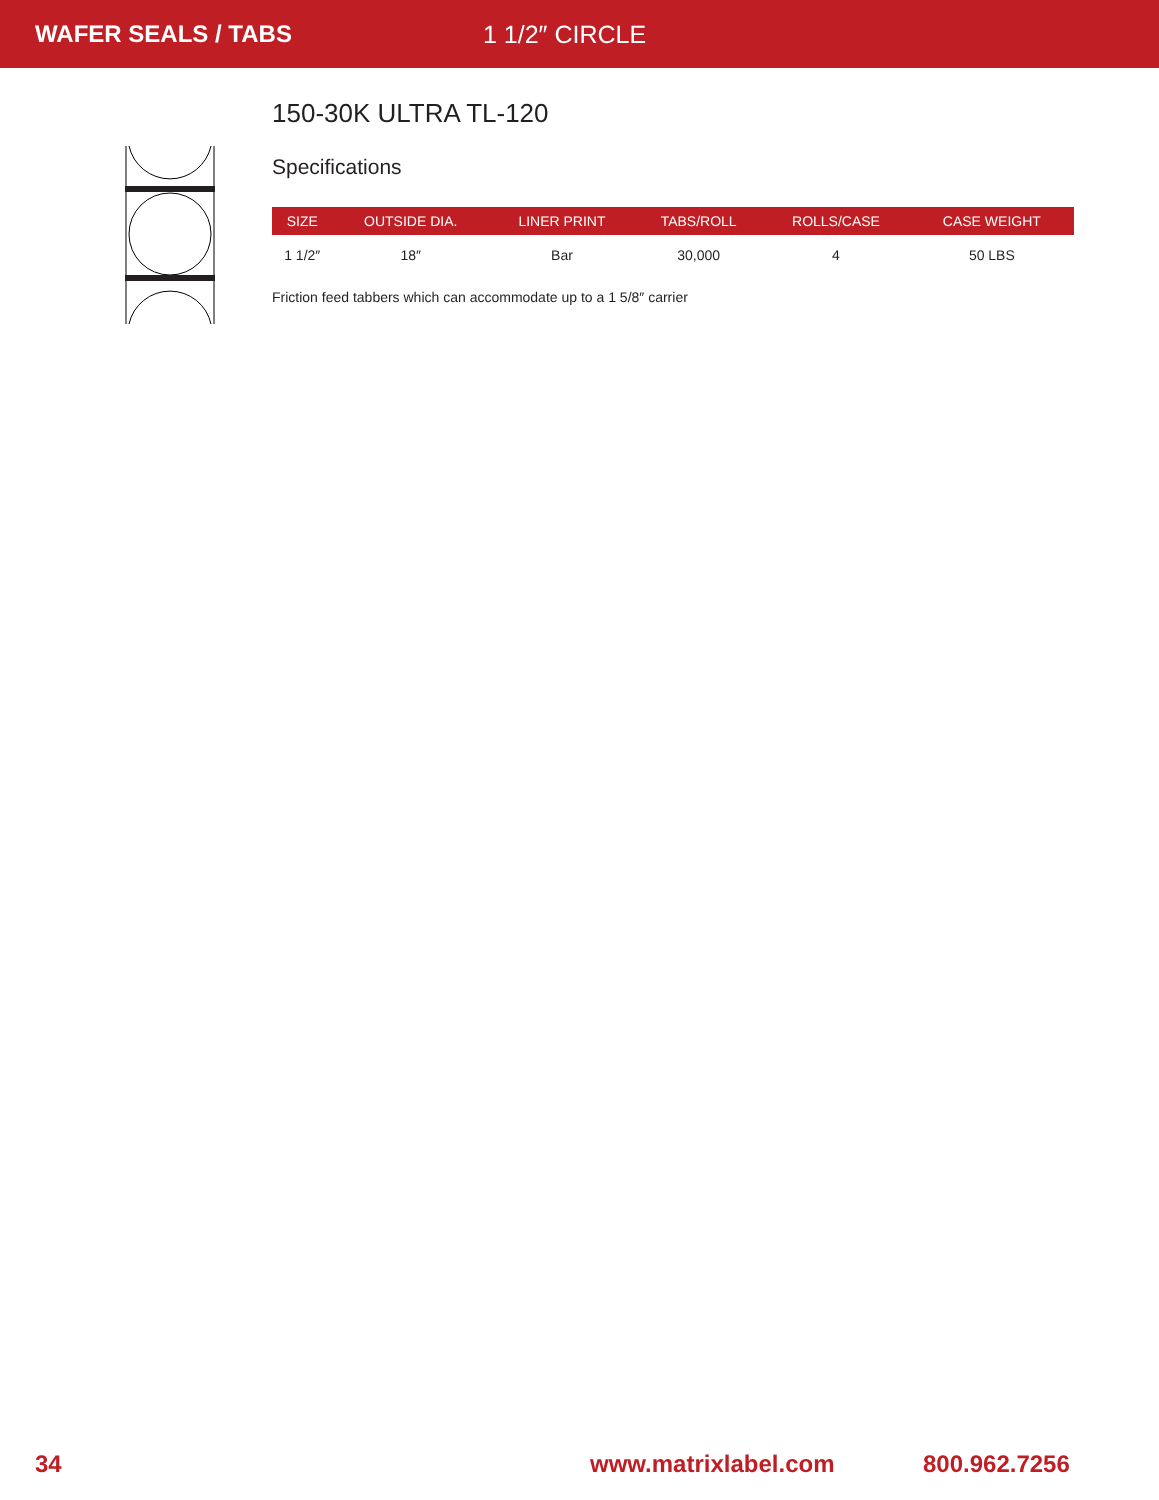WAFER SEALS / TABS 1 1/2″ CIRCLE
150-30K ULTRA TL-120
Specifications
| SIZE | OUTSIDE DIA. | LINER PRINT | TABS/ROLL | ROLLS/CASE | CASE WEIGHT |
| --- | --- | --- | --- | --- | --- |
| 1 1/2″ | 18″ | Bar | 30,000 | 4 | 50 LBS |
Friction feed tabbers which can accommodate up to a 1 5/8″ carrier
34 www.matrixlabel.com 800.962.7256